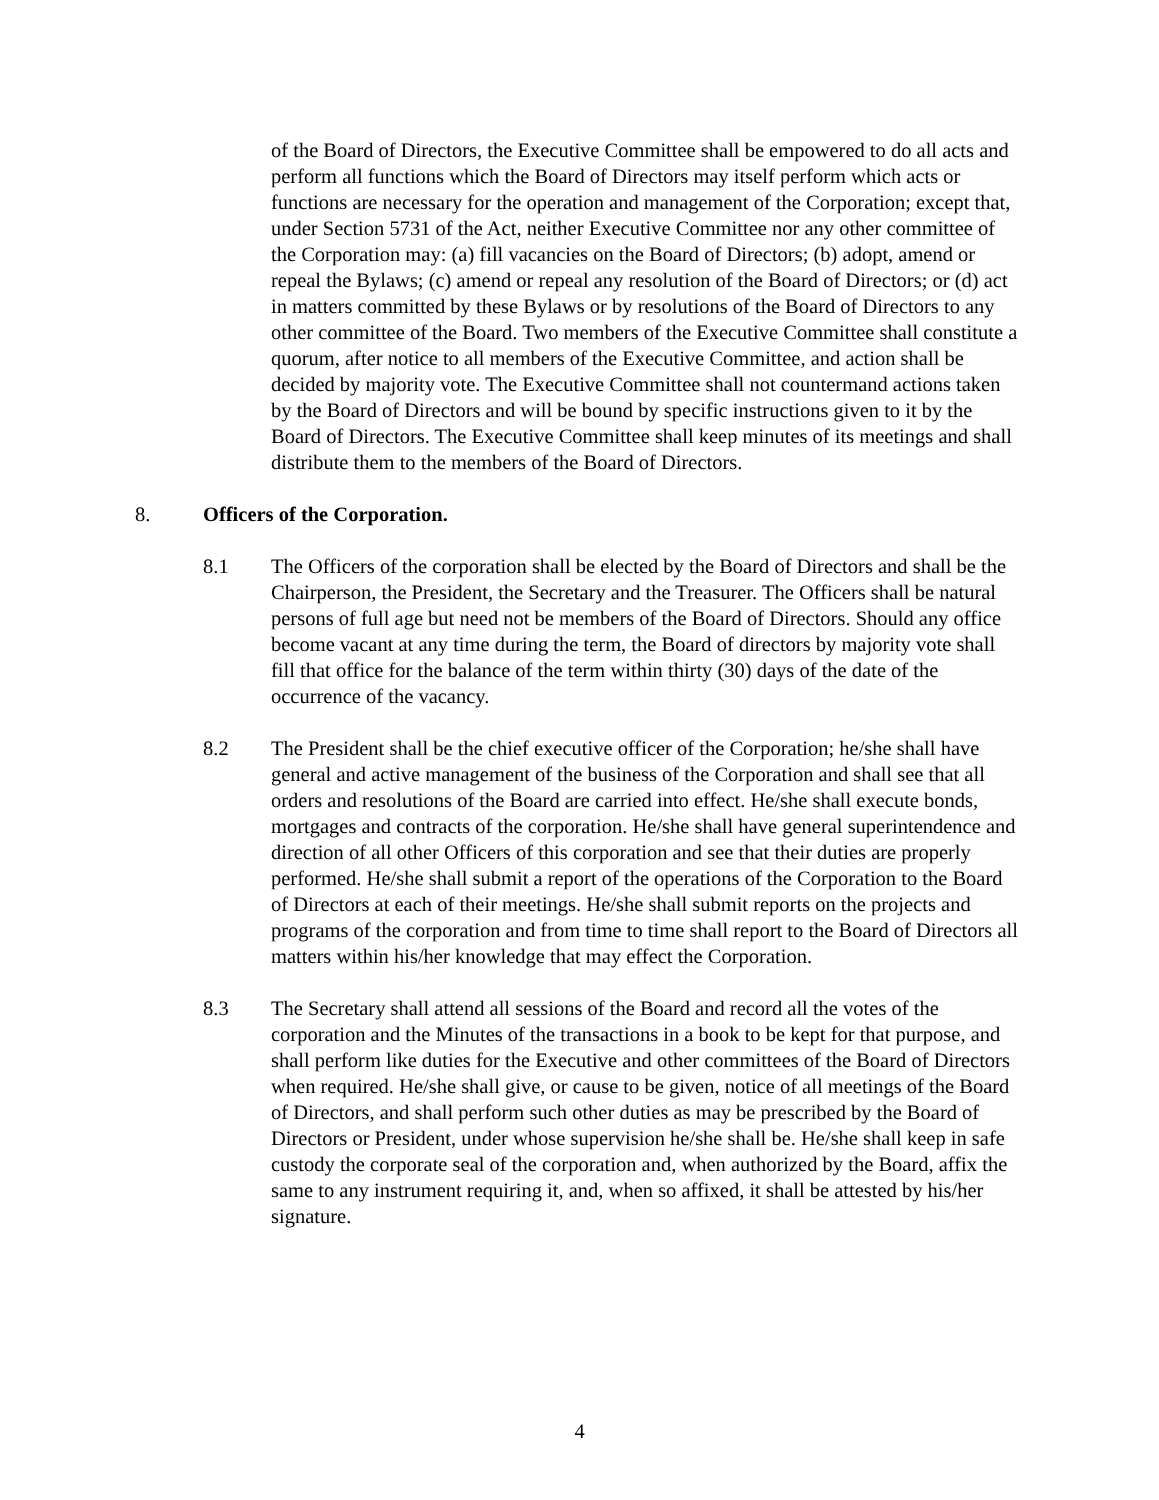of the Board of Directors, the Executive Committee shall be empowered to do all acts and perform all functions which the Board of Directors may itself perform which acts or functions are necessary for the operation and management of the Corporation; except that, under Section 5731 of the Act, neither Executive Committee nor any other committee of the Corporation may: (a) fill vacancies on the Board of Directors; (b) adopt, amend or repeal the Bylaws; (c) amend or repeal any resolution of the Board of Directors; or (d) act in matters committed by these Bylaws or by resolutions of the Board of Directors to any other committee of the Board. Two members of the Executive Committee shall constitute a quorum, after notice to all members of the Executive Committee, and action shall be decided by majority vote. The Executive Committee shall not countermand actions taken by the Board of Directors and will be bound by specific instructions given to it by the Board of Directors. The Executive Committee shall keep minutes of its meetings and shall distribute them to the members of the Board of Directors.
8. Officers of the Corporation.
8.1 The Officers of the corporation shall be elected by the Board of Directors and shall be the Chairperson, the President, the Secretary and the Treasurer. The Officers shall be natural persons of full age but need not be members of the Board of Directors. Should any office become vacant at any time during the term, the Board of directors by majority vote shall fill that office for the balance of the term within thirty (30) days of the date of the occurrence of the vacancy.
8.2 The President shall be the chief executive officer of the Corporation; he/she shall have general and active management of the business of the Corporation and shall see that all orders and resolutions of the Board are carried into effect. He/she shall execute bonds, mortgages and contracts of the corporation. He/she shall have general superintendence and direction of all other Officers of this corporation and see that their duties are properly performed. He/she shall submit a report of the operations of the Corporation to the Board of Directors at each of their meetings. He/she shall submit reports on the projects and programs of the corporation and from time to time shall report to the Board of Directors all matters within his/her knowledge that may effect the Corporation.
8.3 The Secretary shall attend all sessions of the Board and record all the votes of the corporation and the Minutes of the transactions in a book to be kept for that purpose, and shall perform like duties for the Executive and other committees of the Board of Directors when required. He/she shall give, or cause to be given, notice of all meetings of the Board of Directors, and shall perform such other duties as may be prescribed by the Board of Directors or President, under whose supervision he/she shall be. He/she shall keep in safe custody the corporate seal of the corporation and, when authorized by the Board, affix the same to any instrument requiring it, and, when so affixed, it shall be attested by his/her signature.
4